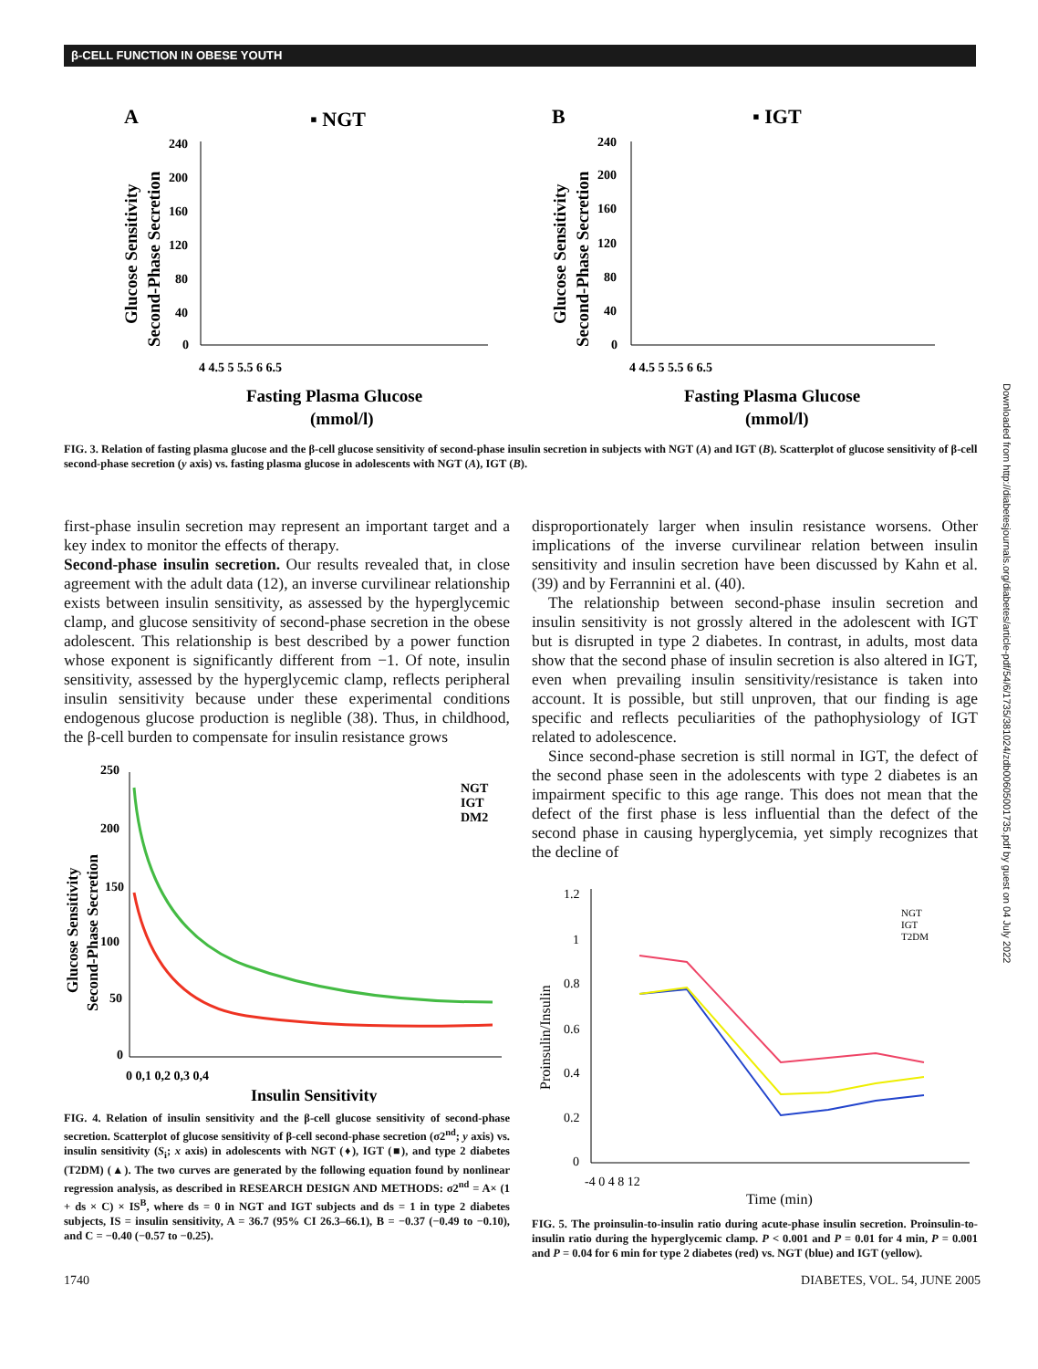β-CELL FUNCTION IN OBESE YOUTH
Downloaded from http://diabetesjournals.org/diabetes/article-pdf/54/6/1735/381024/zdb00605001735.pdf by guest on 04 July 2022
A
▪ NGT
240
200
160
120
80
40
0
4 4.5 5 5.5 6 6.5
Fasting Plasma Glucose
(mmol/l)
Glucose Sensitivity
Second-Phase Secretion
B
▪ IGT
240
200
160
120
80
40
0
4 4.5 5 5.5 6 6.5
Fasting Plasma Glucose
(mmol/l)
Glucose Sensitivity
Second-Phase Secretion
FIG. 3. Relation of fasting plasma glucose and the β-cell glucose sensitivity of second-phase insulin secretion in subjects with NGT (A) and IGT (B). Scatterplot of glucose sensitivity of β-cell second-phase secretion (y axis) vs. fasting plasma glucose in adolescents with NGT (A), IGT (B).
first-phase insulin secretion may represent an important target and a key index to monitor the effects of therapy.
Second-phase insulin secretion. Our results revealed that, in close agreement with the adult data (12), an inverse curvilinear relationship exists between insulin sensitivity, as assessed by the hyperglycemic clamp, and glucose sensitivity of second-phase secretion in the obese adolescent. This relationship is best described by a power function whose exponent is significantly different from −1. Of note, insulin sensitivity, assessed by the hyperglycemic clamp, reflects peripheral insulin sensitivity because under these experimental conditions endogenous glucose production is neglible (38). Thus, in childhood, the β-cell burden to compensate for insulin resistance grows
250
200
150
100
50
0
0 0,1 0,2 0,3 0,4
Insulin Sensitivity
NGT
IGT
DM2
Glucose Sensitivity
Second-Phase Secretion
FIG. 4. Relation of insulin sensitivity and the β-cell glucose sensitivity of second-phase secretion. Scatterplot of glucose sensitivity of β-cell second-phase secretion (σ2<sup>nd</sup>; y axis) vs. insulin sensitivity (S<sub>i</sub>; x axis) in adolescents with NGT (♦), IGT (■), and type 2 diabetes (T2DM) (▲). The two curves are generated by the following equation found by nonlinear regression analysis, as described in RESEARCH DESIGN AND METHODS: σ2<sup>nd</sup> = A× (1 + ds × C) × IS<sup>B</sup>, where ds = 0 in NGT and IGT subjects and ds = 1 in type 2 diabetes subjects, IS = insulin sensitivity, A = 36.7 (95% CI 26.3–66.1), B = −0.37 (−0.49 to −0.10), and C = −0.40 (−0.57 to −0.25).
disproportionately larger when insulin resistance worsens. Other implications of the inverse curvilinear relation between insulin sensitivity and insulin secretion have been discussed by Kahn et al. (39) and by Ferrannini et al. (40).
The relationship between second-phase insulin secretion and insulin sensitivity is not grossly altered in the adolescent with IGT but is disrupted in type 2 diabetes. In contrast, in adults, most data show that the second phase of insulin secretion is also altered in IGT, even when prevailing insulin sensitivity/resistance is taken into account. It is possible, but still unproven, that our finding is age specific and reflects peculiarities of the pathophysiology of IGT related to adolescence.
Since second-phase secretion is still normal in IGT, the defect of the second phase seen in the adolescents with type 2 diabetes is an impairment specific to this age range. This does not mean that the defect of the first phase is less influential than the defect of the second phase in causing hyperglycemia, yet simply recognizes that the decline of
1.2
1
0.8
0.6
0.4
0.2
0
-4 0 4 8 12
Time (min)
NGT
IGT
T2DM
Proinsulin/Insulin
FIG. 5. The proinsulin-to-insulin ratio during acute-phase insulin secretion. Proinsulin-to-insulin ratio during the hyperglycemic clamp. P < 0.001 and P = 0.01 for 4 min, P = 0.001 and P = 0.04 for 6 min for type 2 diabetes (red) vs. NGT (blue) and IGT (yellow).
1740 DIABETES, VOL. 54, JUNE 2005